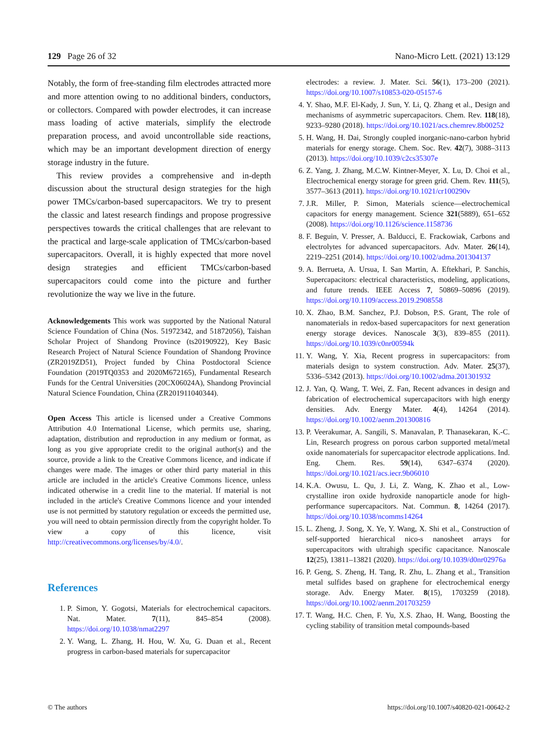129 Page 26 of 32 Nano-Micro Lett. (2021) 13:129
Notably, the form of free-standing film electrodes attracted more and more attention owing to no additional binders, conductors, or collectors. Compared with powder electrodes, it can increase mass loading of active materials, simplify the electrode preparation process, and avoid uncontrollable side reactions, which may be an important development direction of energy storage industry in the future.
This review provides a comprehensive and in-depth discussion about the structural design strategies for the high power TMCs/carbon-based supercapacitors. We try to present the classic and latest research findings and propose progressive perspectives towards the critical challenges that are relevant to the practical and large-scale application of TMCs/carbon-based supercapacitors. Overall, it is highly expected that more novel design strategies and efficient TMCs/carbon-based supercapacitors could come into the picture and further revolutionize the way we live in the future.
Acknowledgements This work was supported by the National Natural Science Foundation of China (Nos. 51972342, and 51872056), Taishan Scholar Project of Shandong Province (ts20190922), Key Basic Research Project of Natural Science Foundation of Shandong Province (ZR2019ZD51), Project funded by China Postdoctoral Science Foundation (2019TQ0353 and 2020M672165), Fundamental Research Funds for the Central Universities (20CX06024A), Shandong Provincial Natural Science Foundation, China (ZR201911040344).
Open Access This article is licensed under a Creative Commons Attribution 4.0 International License, which permits use, sharing, adaptation, distribution and reproduction in any medium or format, as long as you give appropriate credit to the original author(s) and the source, provide a link to the Creative Commons licence, and indicate if changes were made. The images or other third party material in this article are included in the article's Creative Commons licence, unless indicated otherwise in a credit line to the material. If material is not included in the article's Creative Commons licence and your intended use is not permitted by statutory regulation or exceeds the permitted use, you will need to obtain permission directly from the copyright holder. To view a copy of this licence, visit http://creativecommons.org/licenses/by/4.0/.
References
1. P. Simon, Y. Gogotsi, Materials for electrochemical capacitors. Nat. Mater. 7(11), 845–854 (2008). https://doi.org/10.1038/nmat2297
2. Y. Wang, L. Zhang, H. Hou, W. Xu, G. Duan et al., Recent progress in carbon-based materials for supercapacitor
electrodes: a review. J. Mater. Sci. 56(1), 173–200 (2021). https://doi.org/10.1007/s10853-020-05157-6
4. Y. Shao, M.F. El-Kady, J. Sun, Y. Li, Q. Zhang et al., Design and mechanisms of asymmetric supercapacitors. Chem. Rev. 118(18), 9233–9280 (2018). https://doi.org/10.1021/acs.chemrev.8b00252
5. H. Wang, H. Dai, Strongly coupled inorganic-nano-carbon hybrid materials for energy storage. Chem. Soc. Rev. 42(7), 3088–3113 (2013). https://doi.org/10.1039/c2cs35307e
6. Z. Yang, J. Zhang, M.C.W. Kintner-Meyer, X. Lu, D. Choi et al., Electrochemical energy storage for green grid. Chem. Rev. 111(5), 3577–3613 (2011). https://doi.org/10.1021/cr100290v
7. J.R. Miller, P. Simon, Materials science—electrochemical capacitors for energy management. Science 321(5889), 651–652 (2008). https://doi.org/10.1126/science.1158736
8. F. Beguin, V. Presser, A. Balducci, E. Frackowiak, Carbons and electrolytes for advanced supercapacitors. Adv. Mater. 26(14), 2219–2251 (2014). https://doi.org/10.1002/adma.201304137
9. A. Berrueta, A. Ursua, I. San Martin, A. Eftekhari, P. Sanchis, Supercapacitors: electrical characteristics, modeling, applications, and future trends. IEEE Access 7, 50869–50896 (2019). https://doi.org/10.1109/access.2019.2908558
10. X. Zhao, B.M. Sanchez, P.J. Dobson, P.S. Grant, The role of nanomaterials in redox-based supercapacitors for next generation energy storage devices. Nanoscale 3(3), 839–855 (2011). https://doi.org/10.1039/c0nr00594k
11. Y. Wang, Y. Xia, Recent progress in supercapacitors: from materials design to system construction. Adv. Mater. 25(37), 5336–5342 (2013). https://doi.org/10.1002/adma.201301932
12. J. Yan, Q. Wang, T. Wei, Z. Fan, Recent advances in design and fabrication of electrochemical supercapacitors with high energy densities. Adv. Energy Mater. 4(4), 14264 (2014). https://doi.org/10.1002/aenm.201300816
13. P. Veerakumar, A. Sangili, S. Manavalan, P. Thanasekaran, K.-C. Lin, Research progress on porous carbon supported metal/metal oxide nanomaterials for supercapacitor electrode applications. Ind. Eng. Chem. Res. 59(14), 6347–6374 (2020). https://doi.org/10.1021/acs.iecr.9b06010
14. K.A. Owusu, L. Qu, J. Li, Z. Wang, K. Zhao et al., Low-crystalline iron oxide hydroxide nanoparticle anode for high-performance supercapacitors. Nat. Commun. 8, 14264 (2017). https://doi.org/10.1038/ncomms14264
15. L. Zheng, J. Song, X. Ye, Y. Wang, X. Shi et al., Construction of self-supported hierarchical nico-s nanosheet arrays for supercapacitors with ultrahigh specific capacitance. Nanoscale 12(25), 13811–13821 (2020). https://doi.org/10.1039/d0nr02976a
16. P. Geng, S. Zheng, H. Tang, R. Zhu, L. Zhang et al., Transition metal sulfides based on graphene for electrochemical energy storage. Adv. Energy Mater. 8(15), 1703259 (2018). https://doi.org/10.1002/aenm.201703259
17. T. Wang, H.C. Chen, F. Yu, X.S. Zhao, H. Wang, Boosting the cycling stability of transition metal compounds-based
© The authors https://doi.org/10.1007/s40820-021-00642-2